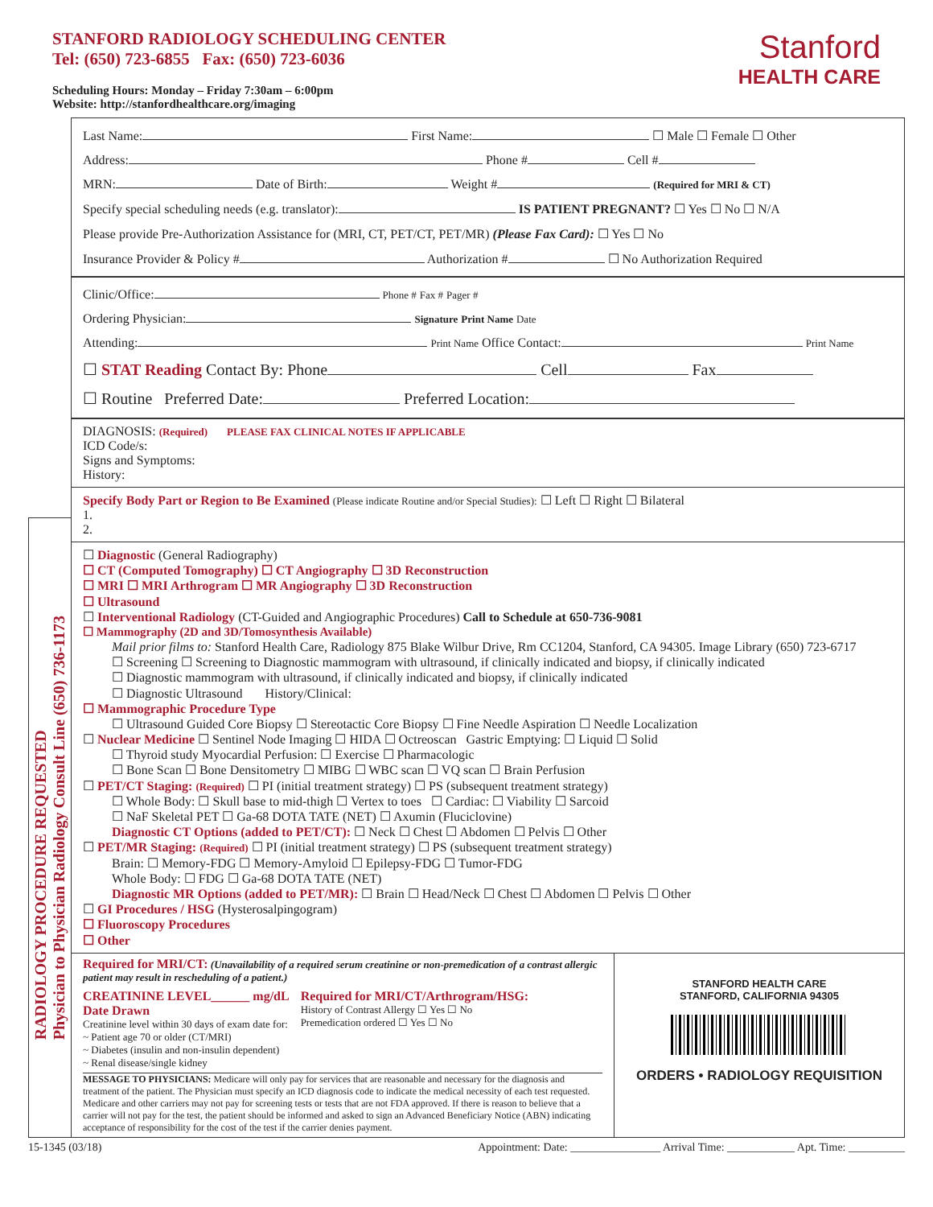STANFORD RADIOLOGY SCHEDULING CENTER
Tel: (650) 723-6855 Fax: (650) 723-6036
Scheduling Hours: Monday – Friday 7:30am – 6:00pm
Website: http://stanfordhealthcare.org/imaging
Stanford
HEALTH CARE
RADIOLOGY PROCEDURE REQUESTED
Physician to Physician Radiology Consult Line (650) 736-1173
Last Name: First Name: ☐ Male ☐ Female ☐ Other
Address: Phone # Cell #
MRN: Date of Birth: Weight # (Required for MRI & CT)
Specify special scheduling needs (e.g. translator): IS PATIENT PREGNANT? ☐ Yes ☐ No ☐ N/A
Please provide Pre-Authorization Assistance for (MRI, CT, PET/CT, PET/MR) (Please Fax Card): ☐ Yes ☐ No
Insurance Provider & Policy # Authorization # ☐ No Authorization Required
Clinic/Office: Phone # Fax # Pager #
Ordering Physician: Signature Print Name Date
Attending: Print Name Office Contact: Print Name
☐ STAT Reading Contact By: Phone Cell Fax
☐ Routine Preferred Date: Preferred Location:
DIAGNOSIS: (Required) PLEASE FAX CLINICAL NOTES IF APPLICABLE
ICD Code/s:
Signs and Symptoms:
History:
Specify Body Part or Region to Be Examined (Please indicate Routine and/or Special Studies): ☐ Left ☐ Right ☐ Bilateral
1.
2.
☐ Diagnostic (General Radiography)
☐ CT (Computed Tomography) ☐ CT Angiography ☐ 3D Reconstruction
☐ MRI ☐ MRI Arthrogram ☐ MR Angiography ☐ 3D Reconstruction
☐ Ultrasound
☐ Interventional Radiology (CT-Guided and Angiographic Procedures) Call to Schedule at 650-736-9081
☐ Mammography (2D and 3D/Tomosynthesis Available)
Mail prior films to: Stanford Health Care, Radiology 875 Blake Wilbur Drive, Rm CC1204, Stanford, CA 94305. Image Library (650) 723-6717
☐ Screening ☐ Screening to Diagnostic mammogram with ultrasound, if clinically indicated and biopsy, if clinically indicated
☐ Diagnostic mammogram with ultrasound, if clinically indicated and biopsy, if clinically indicated
☐ Diagnostic Ultrasound History/Clinical:
☐ Mammographic Procedure Type
☐ Ultrasound Guided Core Biopsy ☐ Stereotactic Core Biopsy ☐ Fine Needle Aspiration ☐ Needle Localization
☐ Nuclear Medicine ☐ Sentinel Node Imaging ☐ HIDA ☐ Octreoscan Gastric Emptying: ☐ Liquid ☐ Solid
☐ Thyroid study Myocardial Perfusion: ☐ Exercise ☐ Pharmacologic
☐ Bone Scan ☐ Bone Densitometry ☐ MIBG ☐ WBC scan ☐ VQ scan ☐ Brain Perfusion
☐ PET/CT Staging: (Required) ☐ PI (initial treatment strategy) ☐ PS (subsequent treatment strategy)
☐ Whole Body: ☐ Skull base to mid-thigh ☐ Vertex to toes ☐ Cardiac: ☐ Viability ☐ Sarcoid
☐ NaF Skeletal PET ☐ Ga-68 DOTA TATE (NET) ☐ Axumin (Fluciclovine)
Diagnostic CT Options (added to PET/CT): ☐ Neck ☐ Chest ☐ Abdomen ☐ Pelvis ☐ Other
☐ PET/MR Staging: (Required) ☐ PI (initial treatment strategy) ☐ PS (subsequent treatment strategy)
Brain: ☐ Memory-FDG ☐ Memory-Amyloid ☐ Epilepsy-FDG ☐ Tumor-FDG
Whole Body: ☐ FDG ☐ Ga-68 DOTA TATE (NET)
Diagnostic MR Options (added to PET/MR): ☐ Brain ☐ Head/Neck ☐ Chest ☐ Abdomen ☐ Pelvis ☐ Other
☐ GI Procedures / HSG (Hysterosalpingogram)
☐ Fluoroscopy Procedures
☐ Other
Required for MRI/CT: (Unavailability of a required serum creatinine or non-premedication of a contrast allergic patient may result in rescheduling of a patient.)
CREATININE LEVEL______ mg/dL
Date Drawn
Creatinine level within 30 days of exam date for:
~ Patient age 70 or older (CT/MRI)
~ Diabetes (insulin and non-insulin dependent)
~ Renal disease/single kidney
Required for MRI/CT/Arthrogram/HSG:
History of Contrast Allergy ☐ Yes ☐ No
Premedication ordered ☐ Yes ☐ No
MESSAGE TO PHYSICIANS: Medicare will only pay for services that are reasonable and necessary for the diagnosis and treatment of the patient. The Physician must specify an ICD diagnosis code to indicate the medical necessity of each test requested. Medicare and other carriers may not pay for screening tests or tests that are not FDA approved. If there is reason to believe that a carrier will not pay for the test, the patient should be informed and asked to sign an Advanced Beneficiary Notice (ABN) indicating acceptance of responsibility for the cost of the test if the carrier denies payment.
STANFORD HEALTH CARE
STANFORD, CALIFORNIA 94305
ORDERS • RADIOLOGY REQUISITION
15-1345 (03/18) Appointment: Date: ________________ Arrival Time: ____________ Apt. Time: __________